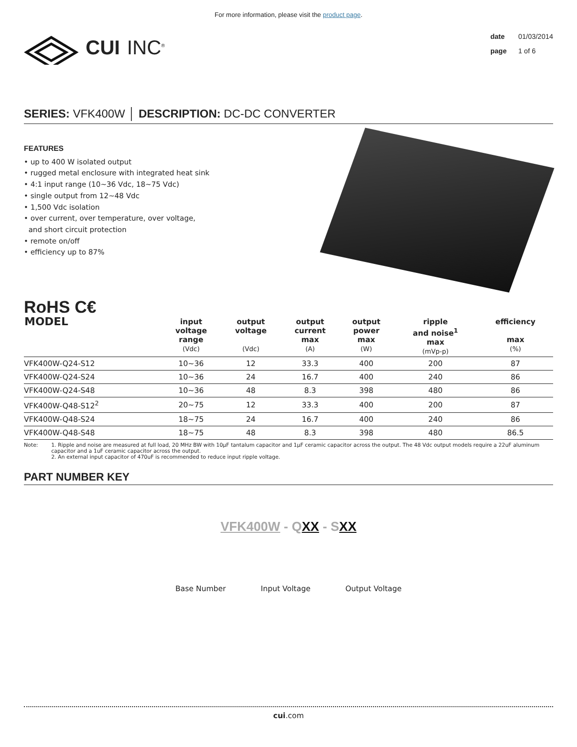For more information, please visit the product page.
CUI INC<sup>®</sup>
date 01/03/2014
page 1 of 6
SERIES: VFK400W │ DESCRIPTION: DC-DC CONVERTER
FEATURES
• up to 400 W isolated output
• rugged metal enclosure with integrated heat sink
• 4:1 input range (10~36 Vdc, 18~75 Vdc)
• single output from 12~48 Vdc
• 1,500 Vdc isolation
• over current, over temperature, over voltage,
and short circuit protection
• remote on/off
• efficiency up to 87%
RoHS C€
| MODEL | input voltage range (Vdc) | output voltage (Vdc) | output current max (A) | output power max (W) | ripple and noise<sup>1</sup> max (mVp-p) | efficiency max (%) |
| --- | --- | --- | --- | --- | --- | --- |
| VFK400W-Q24-S12 | 10~36 | 12 | 33.3 | 400 | 200 | 87 |
| VFK400W-Q24-S24 | 10~36 | 24 | 16.7 | 400 | 240 | 86 |
| VFK400W-Q24-S48 | 10~36 | 48 | 8.3 | 398 | 480 | 86 |
| VFK400W-Q48-S12<sup>2</sup> | 20~75 | 12 | 33.3 | 400 | 200 | 87 |
| VFK400W-Q48-S24 | 18~75 | 24 | 16.7 | 400 | 240 | 86 |
| VFK400W-Q48-S48 | 18~75 | 48 | 8.3 | 398 | 480 | 86.5 |
Note: 1. Ripple and noise are measured at full load, 20 MHz BW with 10μF tantalum capacitor and 1μF ceramic capacitor across the output. The 48 Vdc output models require a 22uF aluminum capacitor and a 1uF ceramic capacitor across the output.
2. An external input capacitor of 470uF is recommended to reduce input ripple voltage.
PART NUMBER KEY
VFK400W - QXX - SXX
Base Number Input Voltage Output Voltage
cui.com